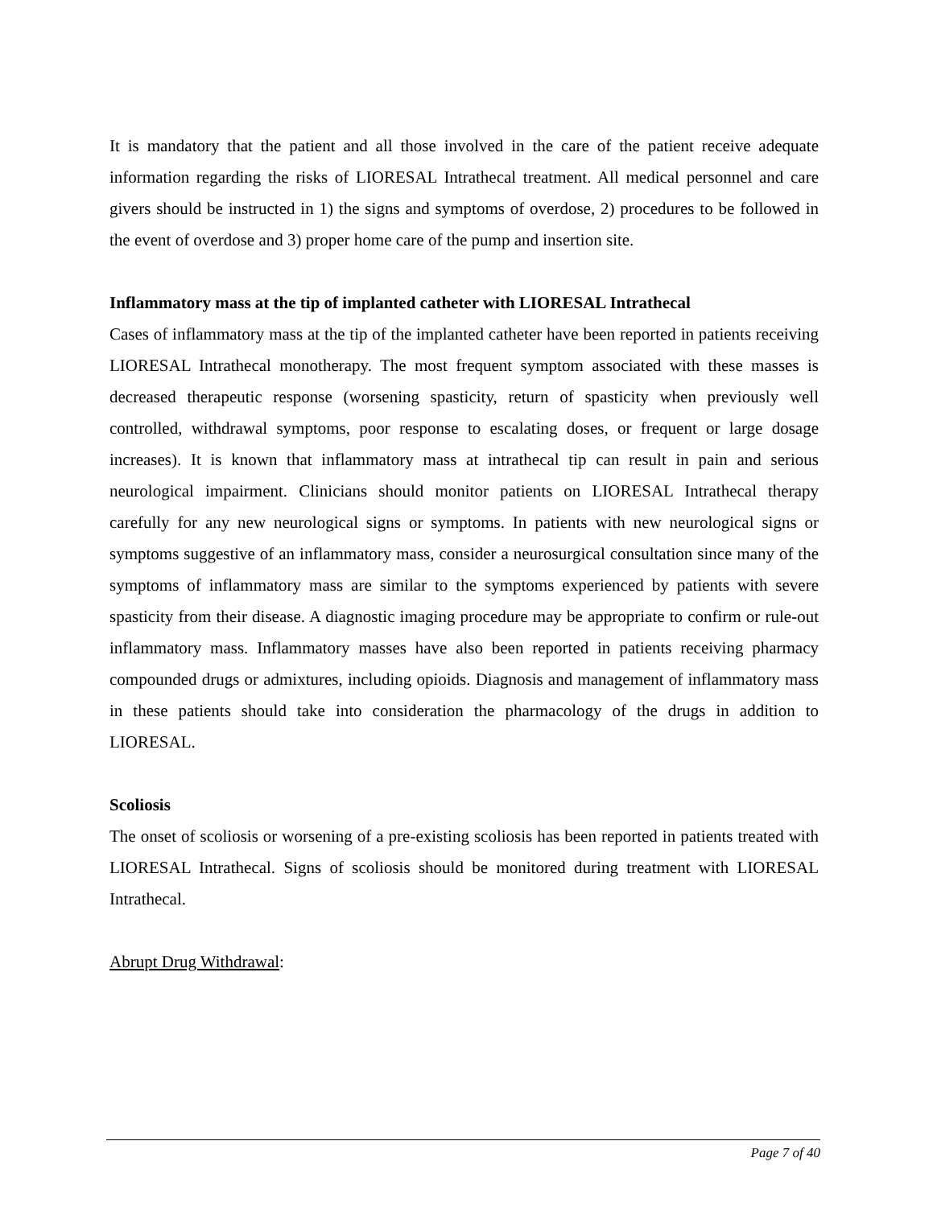It is mandatory that the patient and all those involved in the care of the patient receive adequate information regarding the risks of LIORESAL Intrathecal treatment. All medical personnel and care givers should be instructed in 1) the signs and symptoms of overdose, 2) procedures to be followed in the event of overdose and 3) proper home care of the pump and insertion site.
Inflammatory mass at the tip of implanted catheter with LIORESAL Intrathecal
Cases of inflammatory mass at the tip of the implanted catheter have been reported in patients receiving LIORESAL Intrathecal monotherapy. The most frequent symptom associated with these masses is decreased therapeutic response (worsening spasticity, return of spasticity when previously well controlled, withdrawal symptoms, poor response to escalating doses, or frequent or large dosage increases). It is known that inflammatory mass at intrathecal tip can result in pain and serious neurological impairment. Clinicians should monitor patients on LIORESAL Intrathecal therapy carefully for any new neurological signs or symptoms. In patients with new neurological signs or symptoms suggestive of an inflammatory mass, consider a neurosurgical consultation since many of the symptoms of inflammatory mass are similar to the symptoms experienced by patients with severe spasticity from their disease. A diagnostic imaging procedure may be appropriate to confirm or rule-out inflammatory mass. Inflammatory masses have also been reported in patients receiving pharmacy compounded drugs or admixtures, including opioids. Diagnosis and management of inflammatory mass in these patients should take into consideration the pharmacology of the drugs in addition to LIORESAL.
Scoliosis
The onset of scoliosis or worsening of a pre-existing scoliosis has been reported in patients treated with LIORESAL Intrathecal. Signs of scoliosis should be monitored during treatment with LIORESAL Intrathecal.
Abrupt Drug Withdrawal:
Page 7 of 40